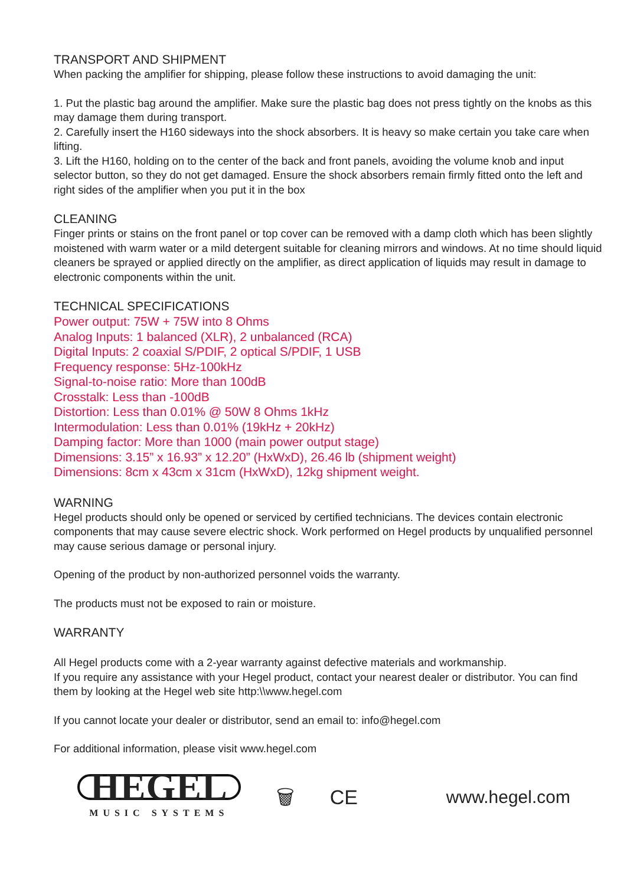TRANSPORT AND SHIPMENT
When packing the amplifier for shipping, please follow these instructions to avoid damaging the unit:
1. Put the plastic bag around the amplifier. Make sure the plastic bag does not press tightly on the knobs as this may damage them during transport.
2. Carefully insert the H160 sideways into the shock absorbers. It is heavy so make certain you take care when lifting.
3. Lift the H160, holding on to the center of the back and front panels, avoiding the volume knob and input selector button, so they do not get damaged. Ensure the shock absorbers remain firmly fitted onto the left and right sides of the amplifier when you put it in the box
CLEANING
Finger prints or stains on the front panel or top cover can be removed with a damp cloth which has been slightly moistened with warm water or a mild detergent suitable for cleaning mirrors and windows. At no time should liquid cleaners be sprayed or applied directly on the amplifier, as direct application of liquids may result in damage to electronic components within the unit.
TECHNICAL SPECIFICATIONS
Power output: 75W + 75W into 8 Ohms
Analog Inputs: 1 balanced (XLR), 2 unbalanced (RCA)
Digital Inputs: 2 coaxial S/PDIF, 2 optical S/PDIF, 1 USB
Frequency response: 5Hz-100kHz
Signal-to-noise ratio: More than 100dB
Crosstalk: Less than -100dB
Distortion: Less than 0.01% @ 50W 8 Ohms 1kHz
Intermodulation: Less than 0.01% (19kHz + 20kHz)
Damping factor: More than 1000 (main power output stage)
Dimensions: 3.15” x 16.93” x 12.20” (HxWxD), 26.46 lb (shipment weight)
Dimensions: 8cm x 43cm x 31cm (HxWxD), 12kg shipment weight.
WARNING
Hegel products should only be opened or serviced by certified technicians. The devices contain electronic components that may cause severe electric shock. Work performed on Hegel products by unqualified personnel may cause serious damage or personal injury.
Opening of the product by non-authorized personnel voids the warranty.
The products must not be exposed to rain or moisture.
WARRANTY
All Hegel products come with a 2-year warranty against defective materials and workmanship.
If you require any assistance with your Hegel product, contact your nearest dealer or distributor. You can find them by looking at the Hegel web site http:\\www.hegel.com
If you cannot locate your dealer or distributor, send an email to: info@hegel.com
For additional information, please visit www.hegel.com
HEGEL
MUSIC SYSTEMS
🗑 CE www.hegel.com